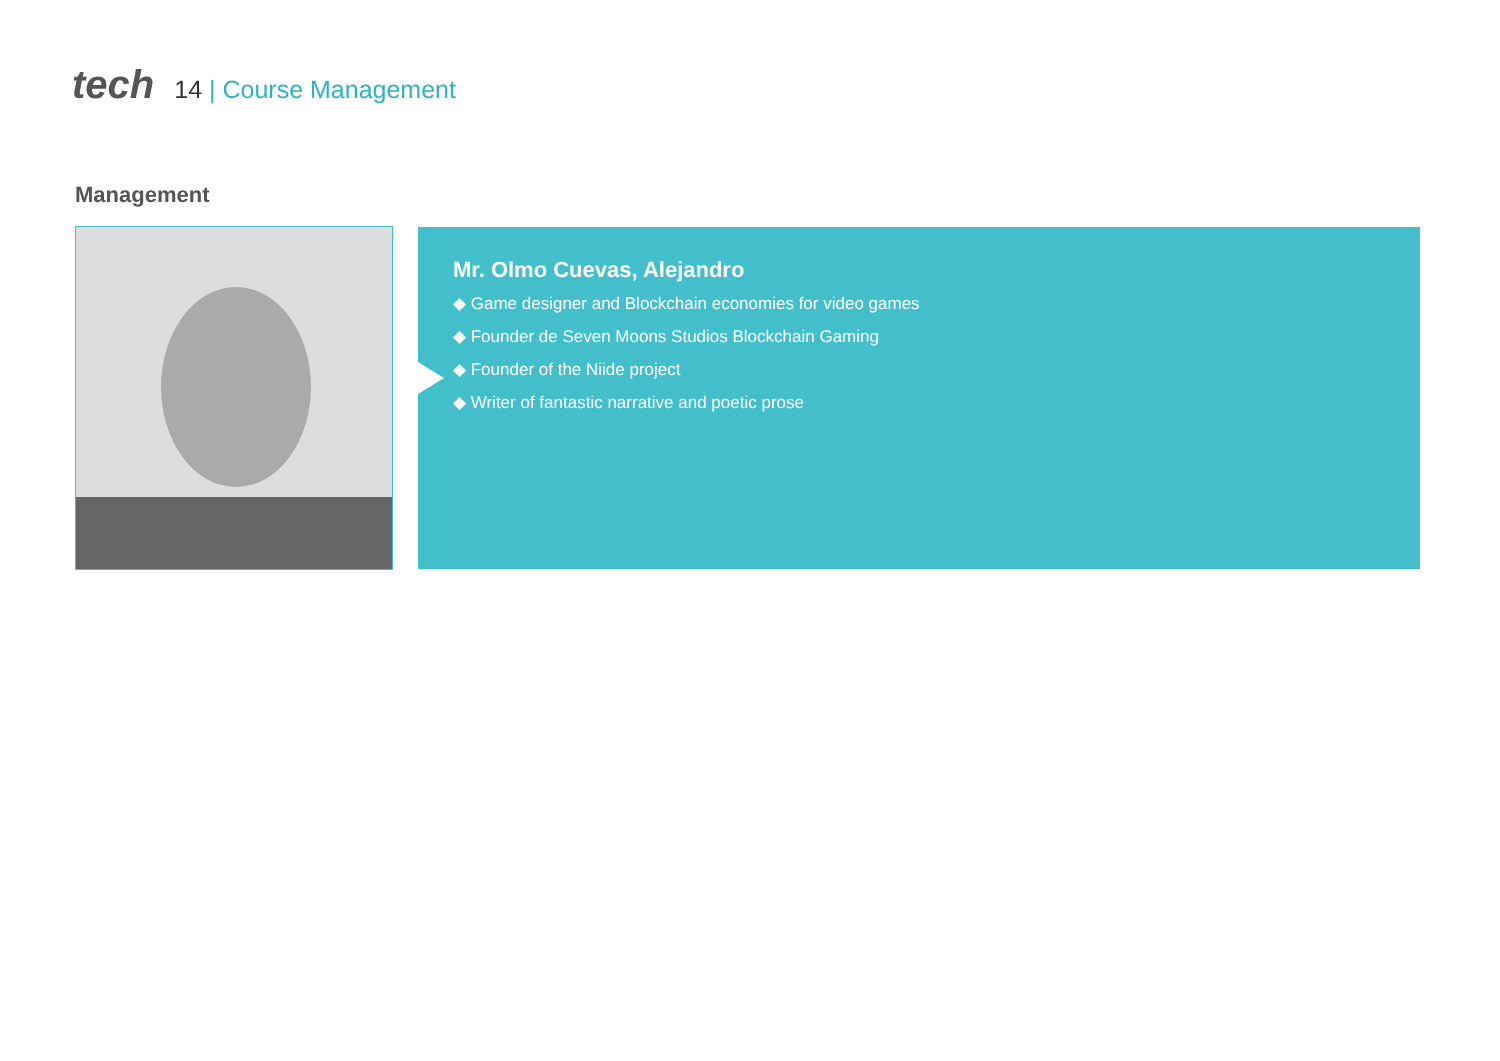tech
14 | Course Management
Management
Mr. Olmo Cuevas, Alejandro
◆ Game designer and Blockchain economies for video games
◆ Founder de Seven Moons Studios Blockchain Gaming
◆ Founder of the Niide project
◆ Writer of fantastic narrative and poetic prose